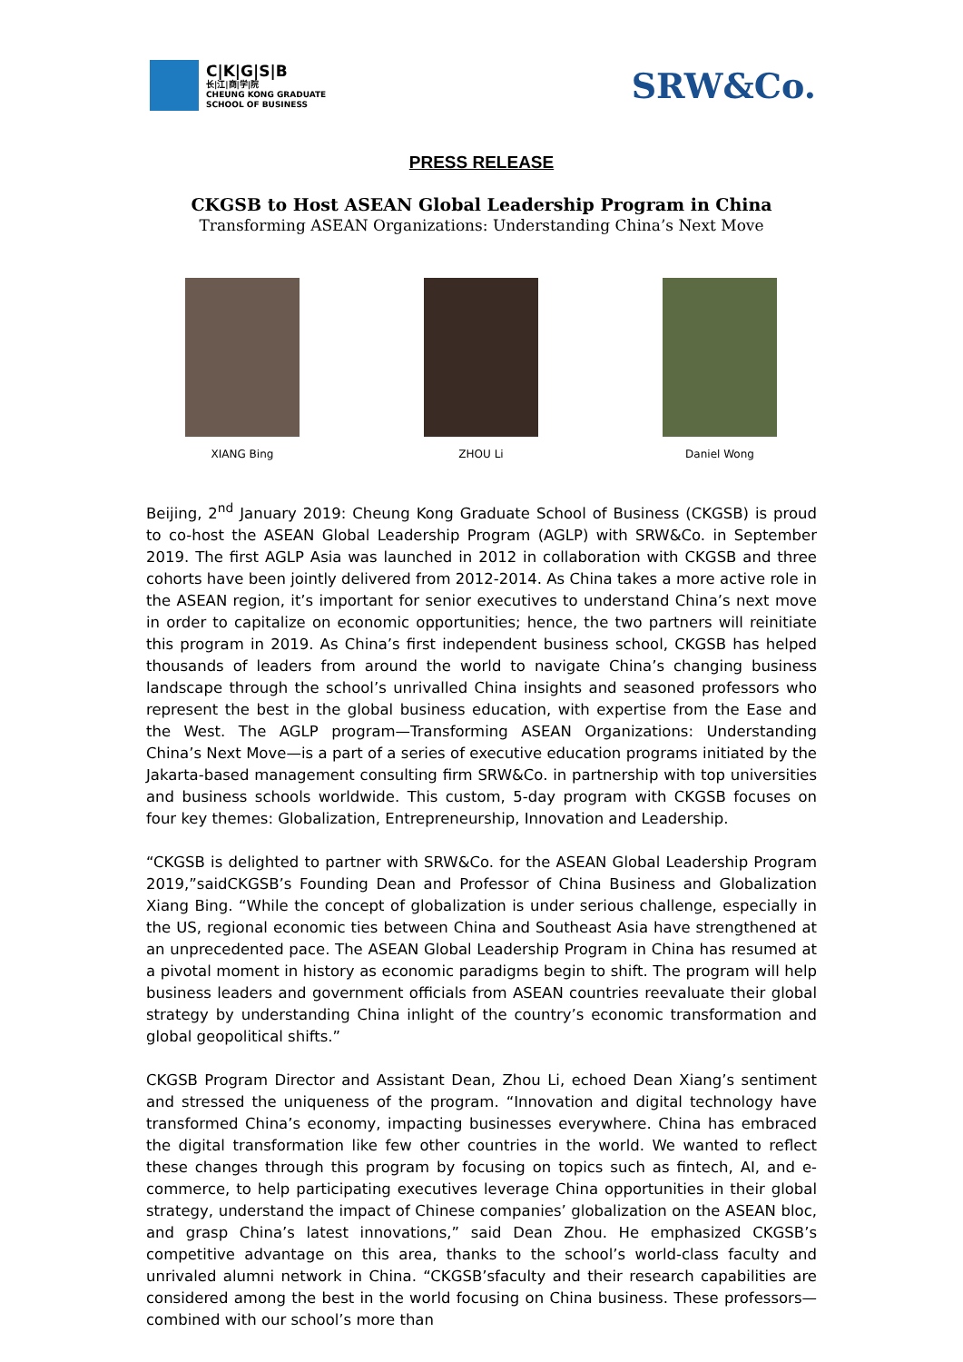C|K|G|S|B
长|江|商|学|院
CHEUNG KONG GRADUATE
SCHOOL OF BUSINESS
SRW&Co.
PRESS RELEASE
CKGSB to Host ASEAN Global Leadership Program in China
Transforming ASEAN Organizations: Understanding China’s Next Move
XIANG Bing ZHOU Li Daniel Wong
Beijing, 2<sup>nd</sup> January 2019: Cheung Kong Graduate School of Business (CKGSB) is proud to co-host the ASEAN Global Leadership Program (AGLP) with SRW&Co. in September 2019. The first AGLP Asia was launched in 2012 in collaboration with CKGSB and three cohorts have been jointly delivered from 2012-2014. As China takes a more active role in the ASEAN region, it’s important for senior executives to understand China’s next move in order to capitalize on economic opportunities; hence, the two partners will reinitiate this program in 2019. As China’s first independent business school, CKGSB has helped thousands of leaders from around the world to navigate China’s changing business landscape through the school’s unrivalled China insights and seasoned professors who represent the best in the global business education, with expertise from the Ease and the West. The AGLP program—Transforming ASEAN Organizations: Understanding China’s Next Move—is a part of a series of executive education programs initiated by the Jakarta-based management consulting firm SRW&Co. in partnership with top universities and business schools worldwide. This custom, 5-day program with CKGSB focuses on four key themes: Globalization, Entrepreneurship, Innovation and Leadership.
“CKGSB is delighted to partner with SRW&Co. for the ASEAN Global Leadership Program 2019,”saidCKGSB’s Founding Dean and Professor of China Business and Globalization Xiang Bing. “While the concept of globalization is under serious challenge, especially in the US, regional economic ties between China and Southeast Asia have strengthened at an unprecedented pace. The ASEAN Global Leadership Program in China has resumed at a pivotal moment in history as economic paradigms begin to shift. The program will help business leaders and government officials from ASEAN countries reevaluate their global strategy by understanding China inlight of the country’s economic transformation and global geopolitical shifts.”
CKGSB Program Director and Assistant Dean, Zhou Li, echoed Dean Xiang’s sentiment and stressed the uniqueness of the program. “Innovation and digital technology have transformed China’s economy, impacting businesses everywhere. China has embraced the digital transformation like few other countries in the world. We wanted to reflect these changes through this program by focusing on topics such as fintech, AI, and e-commerce, to help participating executives leverage China opportunities in their global strategy, understand the impact of Chinese companies’ globalization on the ASEAN bloc, and grasp China’s latest innovations,” said Dean Zhou. He emphasized CKGSB’s competitive advantage on this area, thanks to the school’s world-class faculty and unrivaled alumni network in China. “CKGSB’sfaculty and their research capabilities are considered among the best in the world focusing on China business. These professors—combined with our school’s more than